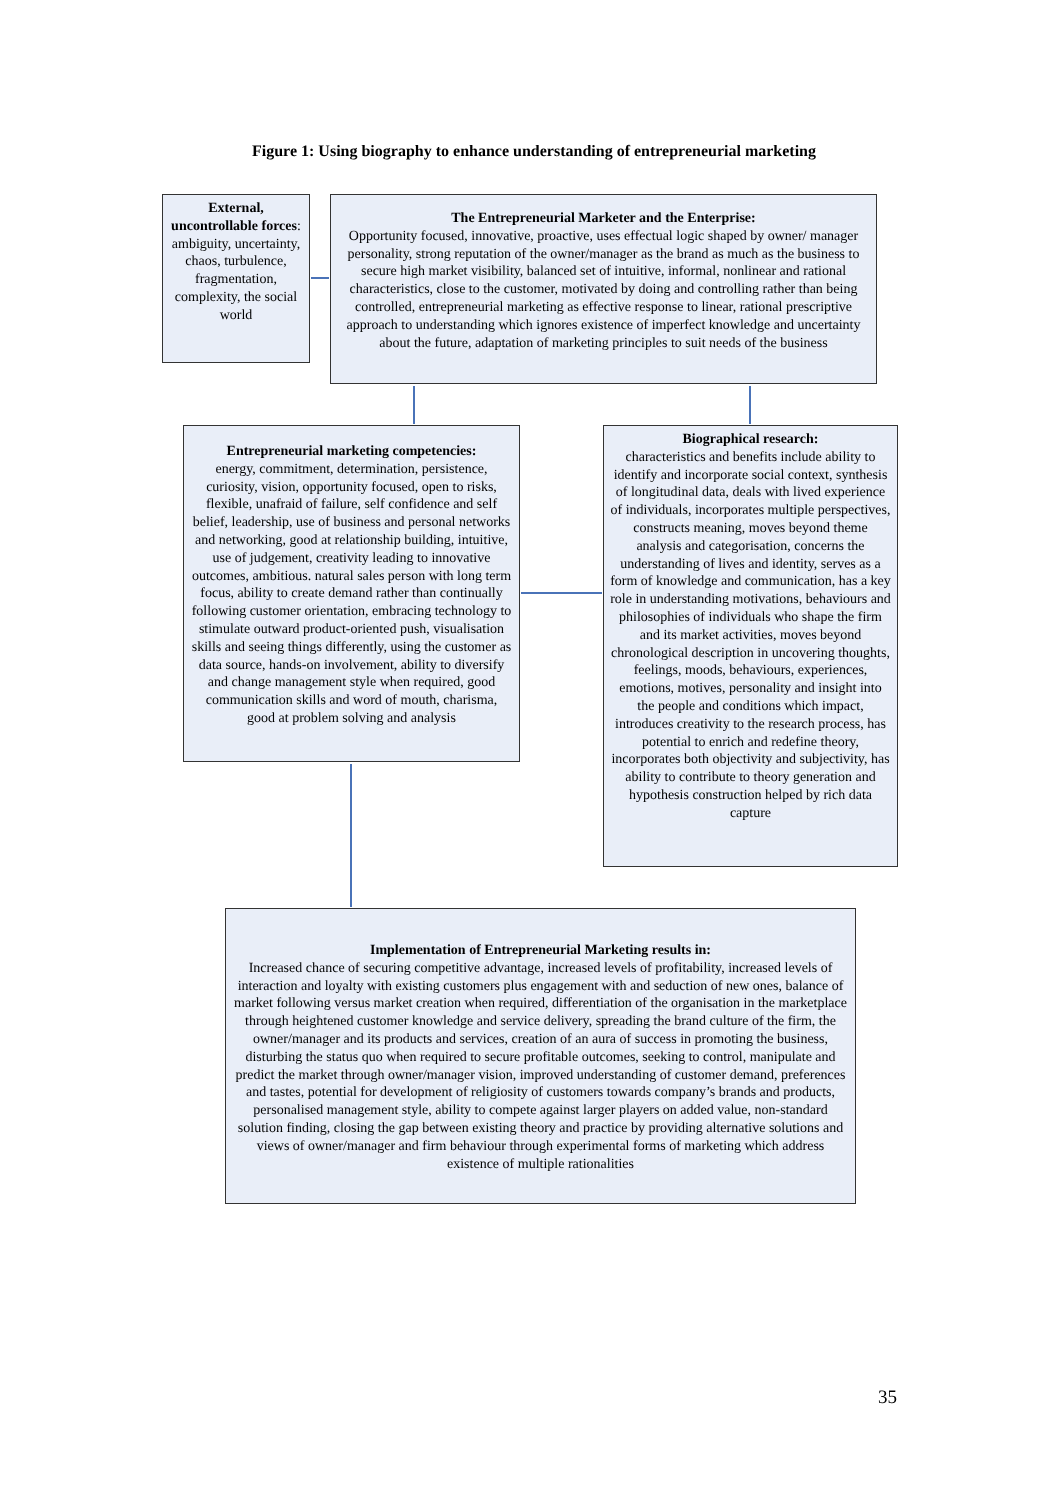Figure 1: Using biography to enhance understanding of entrepreneurial marketing
External, uncontrollable forces: ambiguity, uncertainty, chaos, turbulence, fragmentation, complexity, the social world
The Entrepreneurial Marketer and the Enterprise:
Opportunity focused, innovative, proactive, uses effectual logic shaped by owner/ manager personality, strong reputation of the owner/manager as the brand as much as the business to secure high market visibility, balanced set of intuitive, informal, nonlinear and rational characteristics, close to the customer, motivated by doing and controlling rather than being controlled, entrepreneurial marketing as effective response to linear, rational prescriptive approach to understanding which ignores existence of imperfect knowledge and uncertainty about the future, adaptation of marketing principles to suit needs of the business
Entrepreneurial marketing competencies:
energy, commitment, determination, persistence, curiosity, vision, opportunity focused, open to risks, flexible, unafraid of failure, self confidence and self belief, leadership, use of business and personal networks and networking, good at relationship building, intuitive, use of judgement, creativity leading to innovative outcomes, ambitious. natural sales person with long term focus, ability to create demand rather than continually following customer orientation, embracing technology to stimulate outward product-oriented push, visualisation skills and seeing things differently, using the customer as data source, hands-on involvement, ability to diversify and change management style when required, good communication skills and word of mouth, charisma, good at problem solving and analysis
Biographical research:
characteristics and benefits include ability to identify and incorporate social context, synthesis of longitudinal data, deals with lived experience of individuals, incorporates multiple perspectives, constructs meaning, moves beyond theme analysis and categorisation, concerns the understanding of lives and identity, serves as a form of knowledge and communication, has a key role in understanding motivations, behaviours and philosophies of individuals who shape the firm and its market activities, moves beyond chronological description in uncovering thoughts, feelings, moods, behaviours, experiences, emotions, motives, personality and insight into the people and conditions which impact, introduces creativity to the research process, has potential to enrich and redefine theory, incorporates both objectivity and subjectivity, has ability to contribute to theory generation and hypothesis construction helped by rich data capture
Implementation of Entrepreneurial Marketing results in:
Increased chance of securing competitive advantage, increased levels of profitability, increased levels of interaction and loyalty with existing customers plus engagement with and seduction of new ones, balance of market following versus market creation when required, differentiation of the organisation in the marketplace through heightened customer knowledge and service delivery, spreading the brand culture of the firm, the owner/manager and its products and services, creation of an aura of success in promoting the business, disturbing the status quo when required to secure profitable outcomes, seeking to control, manipulate and predict the market through owner/manager vision, improved understanding of customer demand, preferences and tastes, potential for development of religiosity of customers towards company’s brands and products, personalised management style, ability to compete against larger players on added value, non-standard solution finding, closing the gap between existing theory and practice by providing alternative solutions and views of owner/manager and firm behaviour through experimental forms of marketing which address existence of multiple rationalities
35